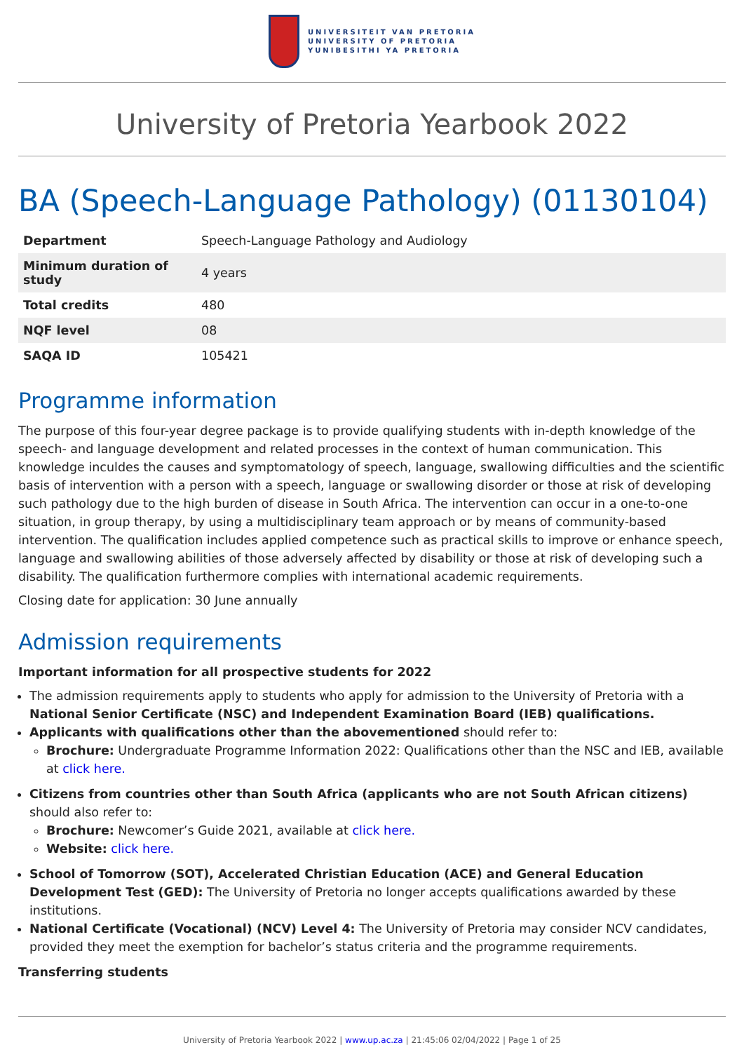UNIVERSITEIT VAN PRETORIA
UNIVERSITY OF PRETORIA
YUNIBESITHI YA PRETORIA
University of Pretoria Yearbook 2022
BA (Speech-Language Pathology) (01130104)
| Department | Speech-Language Pathology and Audiology |
| Minimum duration of study | 4 years |
| Total credits | 480 |
| NQF level | 08 |
| SAQA ID | 105421 |
Programme information
The purpose of this four-year degree package is to provide qualifying students with in-depth knowledge of the speech- and language development and related processes in the context of human communication. This knowledge inculdes the causes and symptomatology of speech, language, swallowing difficulties and the scientific basis of intervention with a person with a speech, language or swallowing disorder or those at risk of developing such pathology due to the high burden of disease in South Africa. The intervention can occur in a one-to-one situation, in group therapy, by using a multidisciplinary team approach or by means of community-based intervention. The qualification includes applied competence such as practical skills to improve or enhance speech, language and swallowing abilities of those adversely affected by disability or those at risk of developing such a disability. The qualification furthermore complies with international academic requirements.
Closing date for application: 30 June annually
Admission requirements
Important information for all prospective students for 2022
The admission requirements apply to students who apply for admission to the University of Pretoria with a National Senior Certificate (NSC) and Independent Examination Board (IEB) qualifications.
Applicants with qualifications other than the abovementioned should refer to:
Brochure: Undergraduate Programme Information 2022: Qualifications other than the NSC and IEB, available at click here.
Citizens from countries other than South Africa (applicants who are not South African citizens) should also refer to:
Brochure: Newcomer’s Guide 2021, available at click here.
Website: click here.
School of Tomorrow (SOT), Accelerated Christian Education (ACE) and General Education Development Test (GED): The University of Pretoria no longer accepts qualifications awarded by these institutions.
National Certificate (Vocational) (NCV) Level 4: The University of Pretoria may consider NCV candidates, provided they meet the exemption for bachelor’s status criteria and the programme requirements.
Transferring students
University of Pretoria Yearbook 2022 | www.up.ac.za | 21:45:06 02/04/2022 | Page 1 of 25